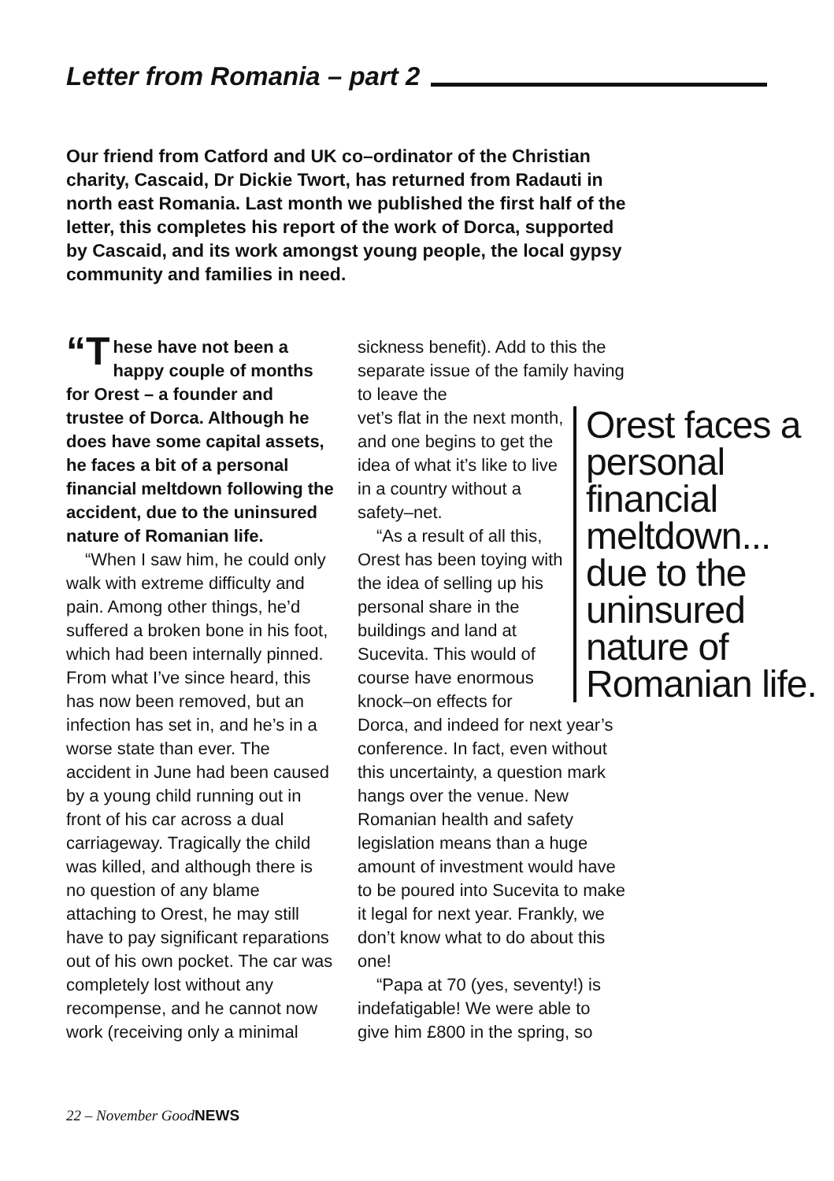Letter from Romania – part 2
Our friend from Catford and UK co–ordinator of the Christian charity, Cascaid, Dr Dickie Twort, has returned from Radauti in north east Romania. Last month we published the first half of the letter, this completes his report of the work of Dorca, supported by Cascaid, and its work amongst young people, the local gypsy community and families in need.
“T hese have not been a happy couple of months for Orest – a founder and trustee of Dorca. Although he does have some capital assets, he faces a bit of a personal financial meltdown following the accident, due to the uninsured nature of Romanian life.
“When I saw him, he could only walk with extreme difficulty and pain. Among other things, he’d suffered a broken bone in his foot, which had been internally pinned. From what I’ve since heard, this has now been removed, but an infection has set in, and he’s in a worse state than ever. The accident in June had been caused by a young child running out in front of his car across a dual carriageway. Tragically the child was killed, and although there is no question of any blame attaching to Orest, he may still have to pay significant reparations out of his own pocket. The car was completely lost without any recompense, and he cannot now work (receiving only a minimal
sickness benefit). Add to this the separate issue of the family having to leave the
Orest faces a personal financial meltdown... due to the uninsured nature of Romanian life.
vet’s flat in the next month, and one begins to get the idea of what it’s like to live in a country without a safety–net.
“As a result of all this, Orest has been toying with the idea of selling up his personal share in the buildings and land at Sucevita. This would of course have enormous knock–on effects for Dorca, and indeed for next year’s conference. In fact, even without this uncertainty, a question mark hangs over the venue. New Romanian health and safety legislation means than a huge amount of investment would have to be poured into Sucevita to make it legal for next year. Frankly, we don’t know what to do about this one!
“Papa at 70 (yes, seventy!) is indefatigable! We were able to give him £800 in the spring, so
22 – November GoodNEWS